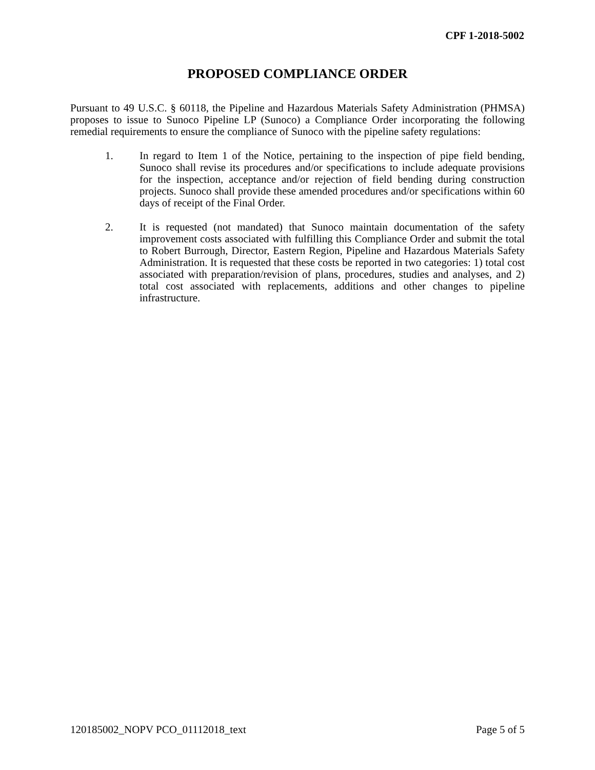CPF 1-2018-5002
PROPOSED COMPLIANCE ORDER
Pursuant to 49 U.S.C. § 60118, the Pipeline and Hazardous Materials Safety Administration (PHMSA) proposes to issue to Sunoco Pipeline LP (Sunoco) a Compliance Order incorporating the following remedial requirements to ensure the compliance of Sunoco with the pipeline safety regulations:
1. In regard to Item 1 of the Notice, pertaining to the inspection of pipe field bending, Sunoco shall revise its procedures and/or specifications to include adequate provisions for the inspection, acceptance and/or rejection of field bending during construction projects. Sunoco shall provide these amended procedures and/or specifications within 60 days of receipt of the Final Order.
2. It is requested (not mandated) that Sunoco maintain documentation of the safety improvement costs associated with fulfilling this Compliance Order and submit the total to Robert Burrough, Director, Eastern Region, Pipeline and Hazardous Materials Safety Administration. It is requested that these costs be reported in two categories: 1) total cost associated with preparation/revision of plans, procedures, studies and analyses, and 2) total cost associated with replacements, additions and other changes to pipeline infrastructure.
120185002_NOPV PCO_01112018_text Page 5 of 5